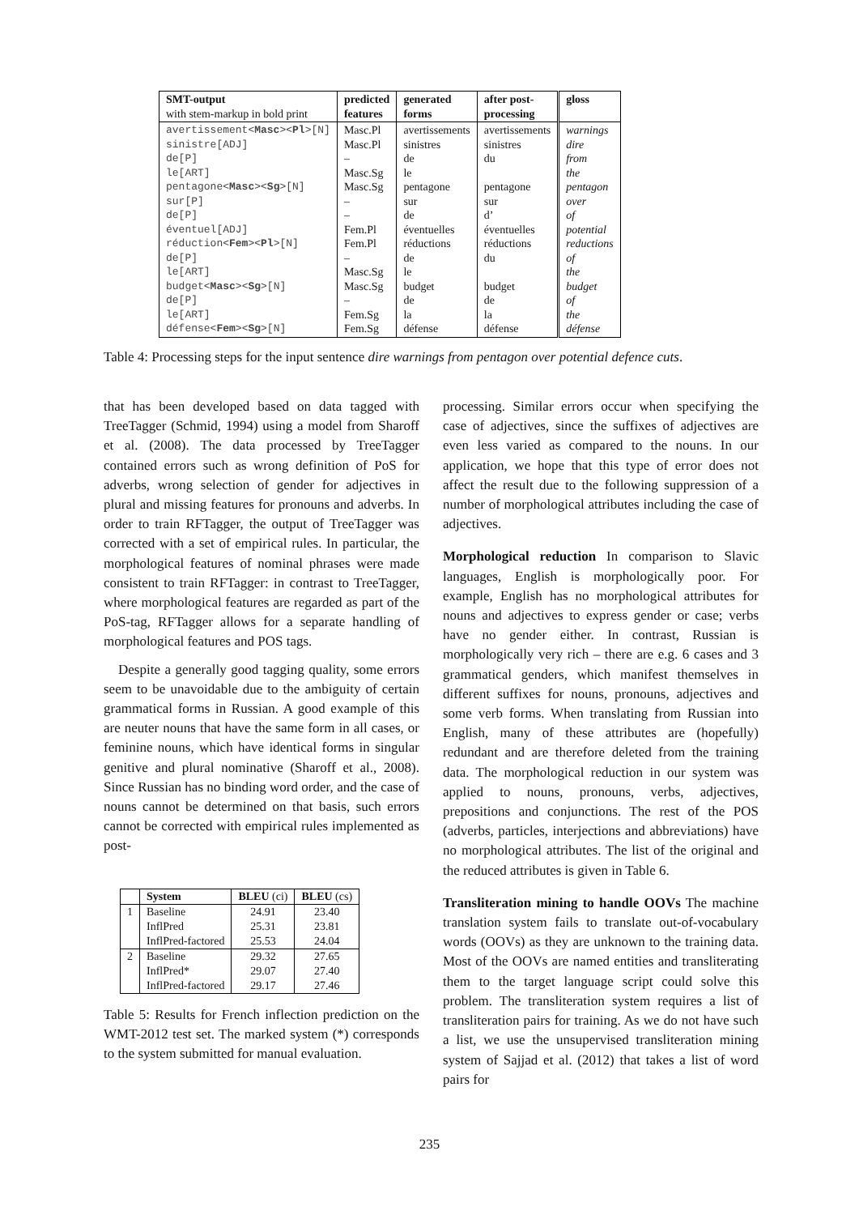| SMT-output with stem-markup in bold print | predicted features | generated forms | after post- processing | gloss |
| --- | --- | --- | --- | --- |
| avertissement< Masc >< Pl >[N] sinistre[ADJ] de[P] le[ART] pentagone< Masc >< Sg >[N] sur[P] de[P] éventuel[ADJ] réduction< Fem >< Pl >[N] de[P] le[ART] budget< Masc >< Sg >[N] de[P] le[ART] défense< Fem >< Sg >[N] | Masc.Pl Masc.Pl – Masc.Sg Masc.Sg – – Fem.Pl Fem.Pl – Masc.Sg Masc.Sg – Fem.Sg Fem.Sg | avertissements sinistres de le pentagone sur de éventuelles réductions de le budget de la défense | avertissements sinistres du pentagone sur d’ éventuelles réductions du budget de la défense | warnings dire from the pentagon over of potential reductions of the budget of the défense |
Table 4: Processing steps for the input sentence dire warnings from pentagon over potential defence cuts.
that has been developed based on data tagged with TreeTagger (Schmid, 1994) using a model from Sharoff et al. (2008). The data processed by TreeTagger contained errors such as wrong definition of PoS for adverbs, wrong selection of gender for adjectives in plural and missing features for pronouns and adverbs. In order to train RFTagger, the output of TreeTagger was corrected with a set of empirical rules. In particular, the morphological features of nominal phrases were made consistent to train RFTagger: in contrast to TreeTagger, where morphological features are regarded as part of the PoS-tag, RFTagger allows for a separate handling of morphological features and POS tags.
Despite a generally good tagging quality, some errors seem to be unavoidable due to the ambiguity of certain grammatical forms in Russian. A good example of this are neuter nouns that have the same form in all cases, or feminine nouns, which have identical forms in singular genitive and plural nominative (Sharoff et al., 2008). Since Russian has no binding word order, and the case of nouns cannot be determined on that basis, such errors cannot be corrected with empirical rules implemented as post-
| | System | BLEU (ci) | BLEU (cs) |
| --- | --- | --- | --- |
| 1 | Baseline InflPred InflPred-factored | 24.91 25.31 25.53 | 23.40 23.81 24.04 |
| 2 | Baseline InflPred* InflPred-factored | 29.32 29.07 29.17 | 27.65 27.40 27.46 |
Table 5: Results for French inflection prediction on the WMT-2012 test set. The marked system (*) corresponds to the system submitted for manual evaluation.
processing. Similar errors occur when specifying the case of adjectives, since the suffixes of adjectives are even less varied as compared to the nouns. In our application, we hope that this type of error does not affect the result due to the following suppression of a number of morphological attributes including the case of adjectives.
Morphological reduction In comparison to Slavic languages, English is morphologically poor. For example, English has no morphological attributes for nouns and adjectives to express gender or case; verbs have no gender either. In contrast, Russian is morphologically very rich – there are e.g. 6 cases and 3 grammatical genders, which manifest themselves in different suffixes for nouns, pronouns, adjectives and some verb forms. When translating from Russian into English, many of these attributes are (hopefully) redundant and are therefore deleted from the training data. The morphological reduction in our system was applied to nouns, pronouns, verbs, adjectives, prepositions and conjunctions. The rest of the POS (adverbs, particles, interjections and abbreviations) have no morphological attributes. The list of the original and the reduced attributes is given in Table 6.
Transliteration mining to handle OOVs The machine translation system fails to translate out-of-vocabulary words (OOVs) as they are unknown to the training data. Most of the OOVs are named entities and transliterating them to the target language script could solve this problem. The transliteration system requires a list of transliteration pairs for training. As we do not have such a list, we use the unsupervised transliteration mining system of Sajjad et al. (2012) that takes a list of word pairs for
235